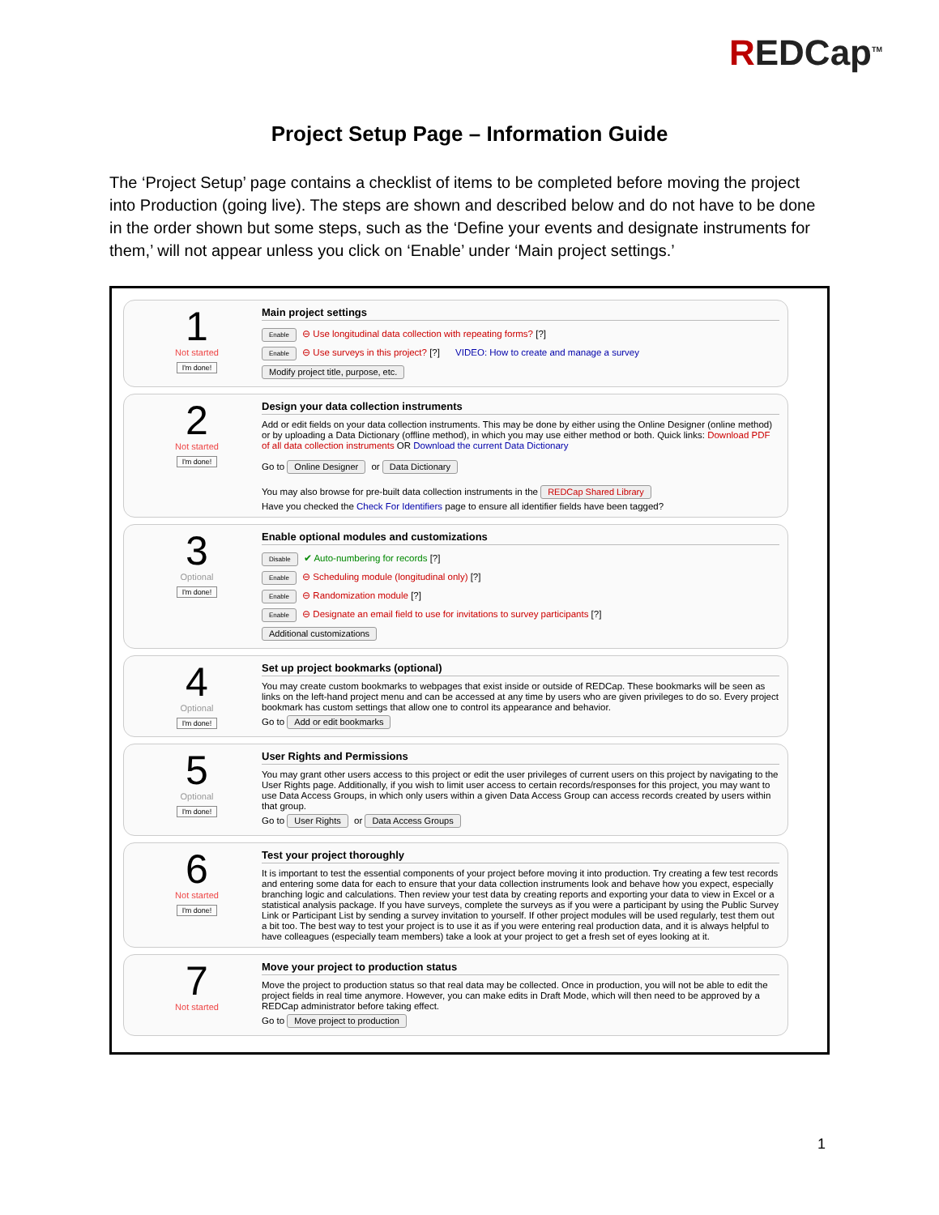REDCap<sup>TM</sup>
Project Setup Page – Information Guide
The ‘Project Setup’ page contains a checklist of items to be completed before moving the project into Production (going live). The steps are shown and described below and do not have to be done in the order shown but some steps, such as the ‘Define your events and designate instruments for them,’ will not appear unless you click on ‘Enable’ under ‘Main project settings.’
1
Not started
I'm done!
Main project settings
Enable ⊖ Use longitudinal data collection with repeating forms? [?]
Enable ⊖ Use surveys in this project? [?] VIDEO: How to create and manage a survey
Modify project title, purpose, etc.
2
Not started
I'm done!
Design your data collection instruments
Add or edit fields on your data collection instruments. This may be done by either using the Online Designer (online method) or by uploading a Data Dictionary (offline method), in which you may use either method or both. Quick links: Download PDF of all data collection instruments OR Download the current Data Dictionary
Go to Online Designer or Data Dictionary
You may also browse for pre-built data collection instruments in the REDCap Shared Library
Have you checked the Check For Identifiers page to ensure all identifier fields have been tagged?
3
Optional
I'm done!
Enable optional modules and customizations
Disable ✔ Auto-numbering for records [?]
Enable ⊖ Scheduling module (longitudinal only) [?]
Enable ⊖ Randomization module [?]
Enable ⊖ Designate an email field to use for invitations to survey participants [?]
Additional customizations
4
Optional
I'm done!
Set up project bookmarks (optional)
You may create custom bookmarks to webpages that exist inside or outside of REDCap. These bookmarks will be seen as links on the left-hand project menu and can be accessed at any time by users who are given privileges to do so. Every project bookmark has custom settings that allow one to control its appearance and behavior.
Go to Add or edit bookmarks
5
Optional
I'm done!
User Rights and Permissions
You may grant other users access to this project or edit the user privileges of current users on this project by navigating to the User Rights page. Additionally, if you wish to limit user access to certain records/responses for this project, you may want to use Data Access Groups, in which only users within a given Data Access Group can access records created by users within that group.
Go to User Rights or Data Access Groups
6
Not started
I'm done!
Test your project thoroughly
It is important to test the essential components of your project before moving it into production. Try creating a few test records and entering some data for each to ensure that your data collection instruments look and behave how you expect, especially branching logic and calculations. Then review your test data by creating reports and exporting your data to view in Excel or a statistical analysis package. If you have surveys, complete the surveys as if you were a participant by using the Public Survey Link or Participant List by sending a survey invitation to yourself. If other project modules will be used regularly, test them out a bit too. The best way to test your project is to use it as if you were entering real production data, and it is always helpful to have colleagues (especially team members) take a look at your project to get a fresh set of eyes looking at it.
7
Not started
Move your project to production status
Move the project to production status so that real data may be collected. Once in production, you will not be able to edit the project fields in real time anymore. However, you can make edits in Draft Mode, which will then need to be approved by a REDCap administrator before taking effect.
Go to Move project to production
1